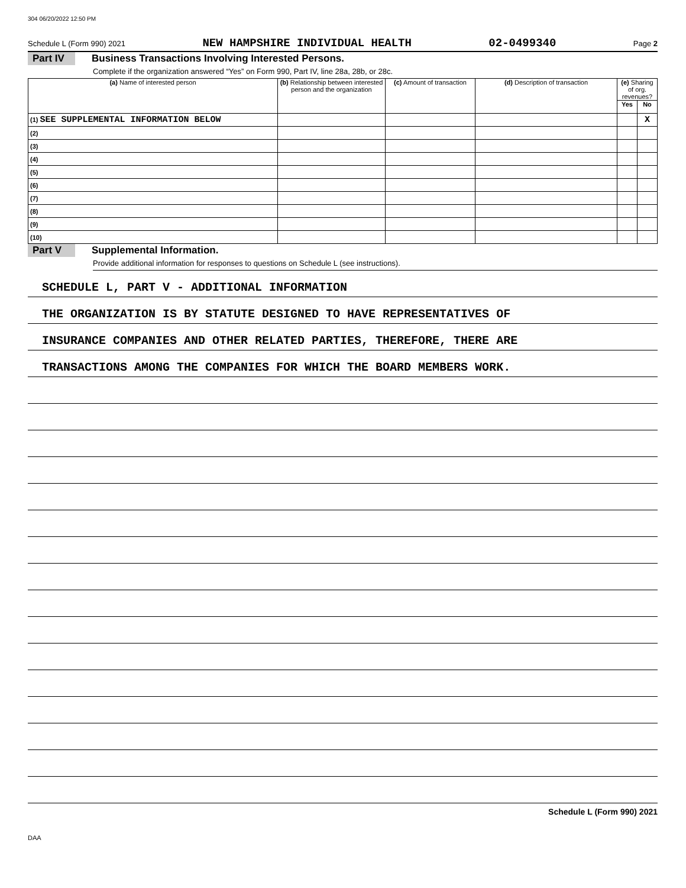304 06/20/2022 12:50 PM
Schedule L (Form 990) 2021 NEW HAMPSHIRE INDIVIDUAL HEALTH 02-0499340 Page 2
Part IV Business Transactions Involving Interested Persons.
Complete if the organization answered “Yes” on Form 990, Part IV, line 28a, 28b, or 28c.
| (a) Name of interested person | (b) Relationship between interested person and the organization | (c) Amount of transaction | (d) Description of transaction | (e) Sharing of org. revenues? | |
| --- | --- | --- | --- | --- | --- |
| | | | | Yes | No |
| (1) SEE SUPPLEMENTAL INFORMATION BELOW | | | | | X |
| (2) | | | | | |
| (3) | | | | | |
| (4) | | | | | |
| (5) | | | | | |
| (6) | | | | | |
| (7) | | | | | |
| (8) | | | | | |
| (9) | | | | | |
| (10) | | | | | |
Part V Supplemental Information.
Provide additional information for responses to questions on Schedule L (see instructions).
SCHEDULE L, PART V - ADDITIONAL INFORMATION
THE ORGANIZATION IS BY STATUTE DESIGNED TO HAVE REPRESENTATIVES OF
INSURANCE COMPANIES AND OTHER RELATED PARTIES, THEREFORE, THERE ARE
TRANSACTIONS AMONG THE COMPANIES FOR WHICH THE BOARD MEMBERS WORK.
Schedule L (Form 990) 2021
DAA